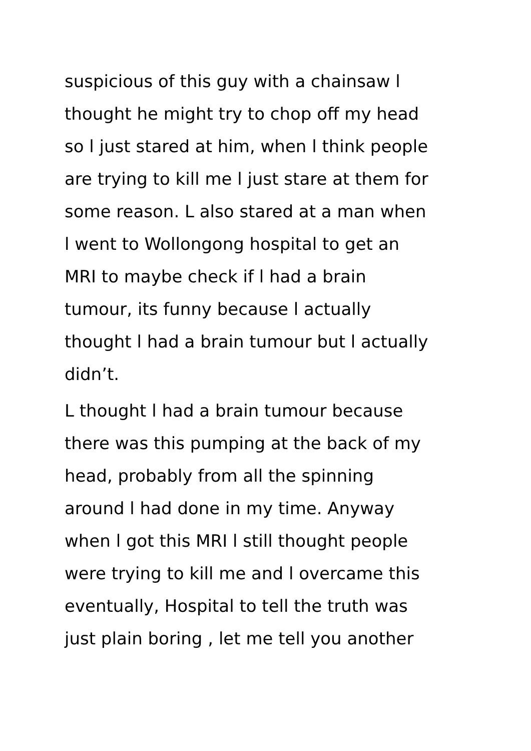suspicious of this guy with a chainsaw l
thought he might try to chop off my head
so l just stared at him, when l think people
are trying to kill me l just stare at them for
some reason. L also stared at a man when
l went to Wollongong hospital to get an
MRI to maybe check if l had a brain
tumour, its funny because l actually
thought l had a brain tumour but l actually
didn’t.
L thought l had a brain tumour because
there was this pumping at the back of my
head, probably from all the spinning
around l had done in my time. Anyway
when l got this MRI l still thought people
were trying to kill me and l overcame this
eventually, Hospital to tell the truth was
just plain boring , let me tell you another